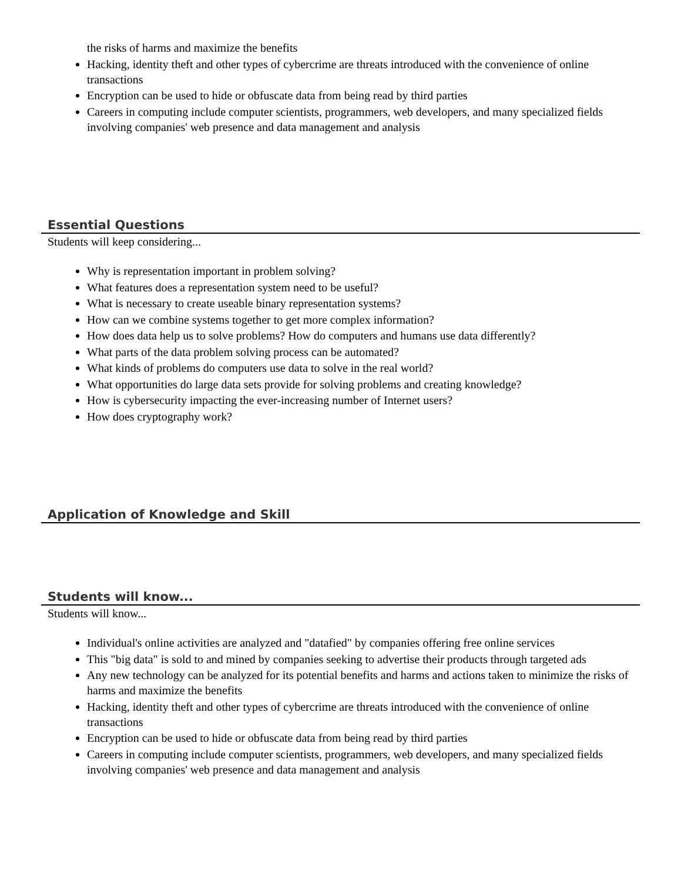the risks of harms and maximize the benefits
Hacking, identity theft and other types of cybercrime are threats introduced with the convenience of online transactions
Encryption can be used to hide or obfuscate data from being read by third parties
Careers in computing include computer scientists, programmers, web developers, and many specialized fields involving companies' web presence and data management and analysis
Essential Questions
Students will keep considering...
Why is representation important in problem solving?
What features does a representation system need to be useful?
What is necessary to create useable binary representation systems?
How can we combine systems together to get more complex information?
How does data help us to solve problems? How do computers and humans use data differently?
What parts of the data problem solving process can be automated?
What kinds of problems do computers use data to solve in the real world?
What opportunities do large data sets provide for solving problems and creating knowledge?
How is cybersecurity impacting the ever-increasing number of Internet users?
How does cryptography work?
Application of Knowledge and Skill
Students will know...
Students will know...
Individual's online activities are analyzed and "datafied" by companies offering free online services
This "big data" is sold to and mined by companies seeking to advertise their products through targeted ads
Any new technology can be analyzed for its potential benefits and harms and actions taken to minimize the risks of harms and maximize the benefits
Hacking, identity theft and other types of cybercrime are threats introduced with the convenience of online transactions
Encryption can be used to hide or obfuscate data from being read by third parties
Careers in computing include computer scientists, programmers, web developers, and many specialized fields involving companies' web presence and data management and analysis